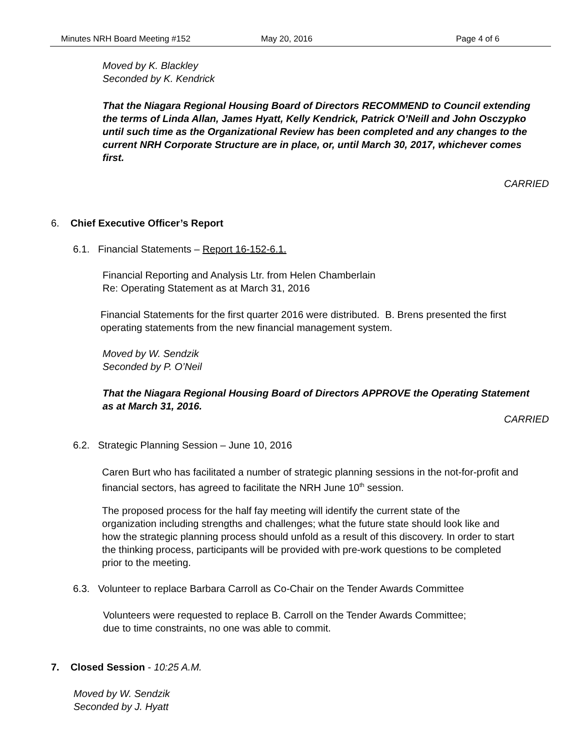Minutes NRH Board Meeting #152 May 20, 2016 Page 4 of 6
Moved by K. Blackley
Seconded by K. Kendrick
That the Niagara Regional Housing Board of Directors RECOMMEND to Council extending the terms of Linda Allan, James Hyatt, Kelly Kendrick, Patrick O’Neill and John Osczypko until such time as the Organizational Review has been completed and any changes to the current NRH Corporate Structure are in place, or, until March 30, 2017, whichever comes first.
CARRIED
6. Chief Executive Officer’s Report
6.1. Financial Statements – Report 16-152-6.1.
Financial Reporting and Analysis Ltr. from Helen Chamberlain
Re: Operating Statement as at March 31, 2016
Financial Statements for the first quarter 2016 were distributed. B. Brens presented the first operating statements from the new financial management system.
Moved by W. Sendzik
Seconded by P. O’Neil
That the Niagara Regional Housing Board of Directors APPROVE the Operating Statement as at March 31, 2016.
CARRIED
6.2. Strategic Planning Session – June 10, 2016
Caren Burt who has facilitated a number of strategic planning sessions in the not-for-profit and financial sectors, has agreed to facilitate the NRH June 10<sup>th</sup> session.
The proposed process for the half fay meeting will identify the current state of the organization including strengths and challenges; what the future state should look like and how the strategic planning process should unfold as a result of this discovery. In order to start the thinking process, participants will be provided with pre-work questions to be completed prior to the meeting.
6.3. Volunteer to replace Barbara Carroll as Co-Chair on the Tender Awards Committee
Volunteers were requested to replace B. Carroll on the Tender Awards Committee; due to time constraints, no one was able to commit.
7. Closed Session - 10:25 A.M.
Moved by W. Sendzik
Seconded by J. Hyatt